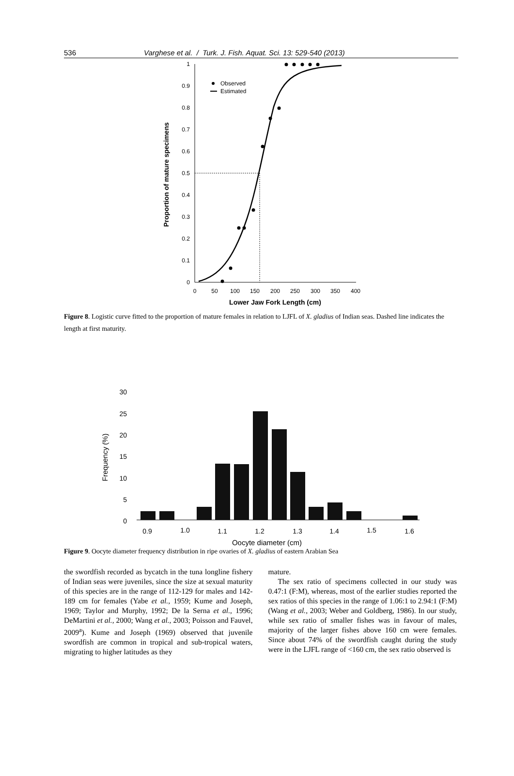536 Varghese et al. / Turk. J. Fish. Aquat. Sci. 13: 529-540 (2013)
0
0.1
0.2
0.3
0.4
0.5
0.6
0.7
0.8
0.9
1
0
50
100
150
200
250
300
350
400
Lower Jaw Fork Length (cm)
Proportion of mature specimens
Observed
Estimated
Figure 8. Logistic curve fitted to the proportion of mature females in relation to LJFL of X. gladius of Indian seas. Dashed line indicates the length at first maturity.
0
5
10
15
20
25
30
Frequency (%)
0.9
1.0
1.1
1.2
1.3
1.4
1.5
1.6
Oocyte diameter (cm)
Figure 9. Oocyte diameter frequency distribution in ripe ovaries of X. gladius of eastern Arabian Sea
the swordfish recorded as bycatch in the tuna longline fishery of Indian seas were juveniles, since the size at sexual maturity of this species are in the range of 112-129 for males and 142-189 cm for females (Yabe et al., 1959; Kume and Joseph, 1969; Taylor and Murphy, 1992; De la Serna et al., 1996; DeMartini et al., 2000; Wang et al., 2003; Poisson and Fauvel, 2009<sup>a</sup>). Kume and Joseph (1969) observed that juvenile swordfish are common in tropical and sub-tropical waters, migrating to higher latitudes as they
mature.
The sex ratio of specimens collected in our study was 0.47:1 (F:M), whereas, most of the earlier studies reported the sex ratios of this species in the range of 1.06:1 to 2.94:1 (F:M) (Wang et al., 2003; Weber and Goldberg, 1986). In our study, while sex ratio of smaller fishes was in favour of males, majority of the larger fishes above 160 cm were females. Since about 74% of the swordfish caught during the study were in the LJFL range of <160 cm, the sex ratio observed is